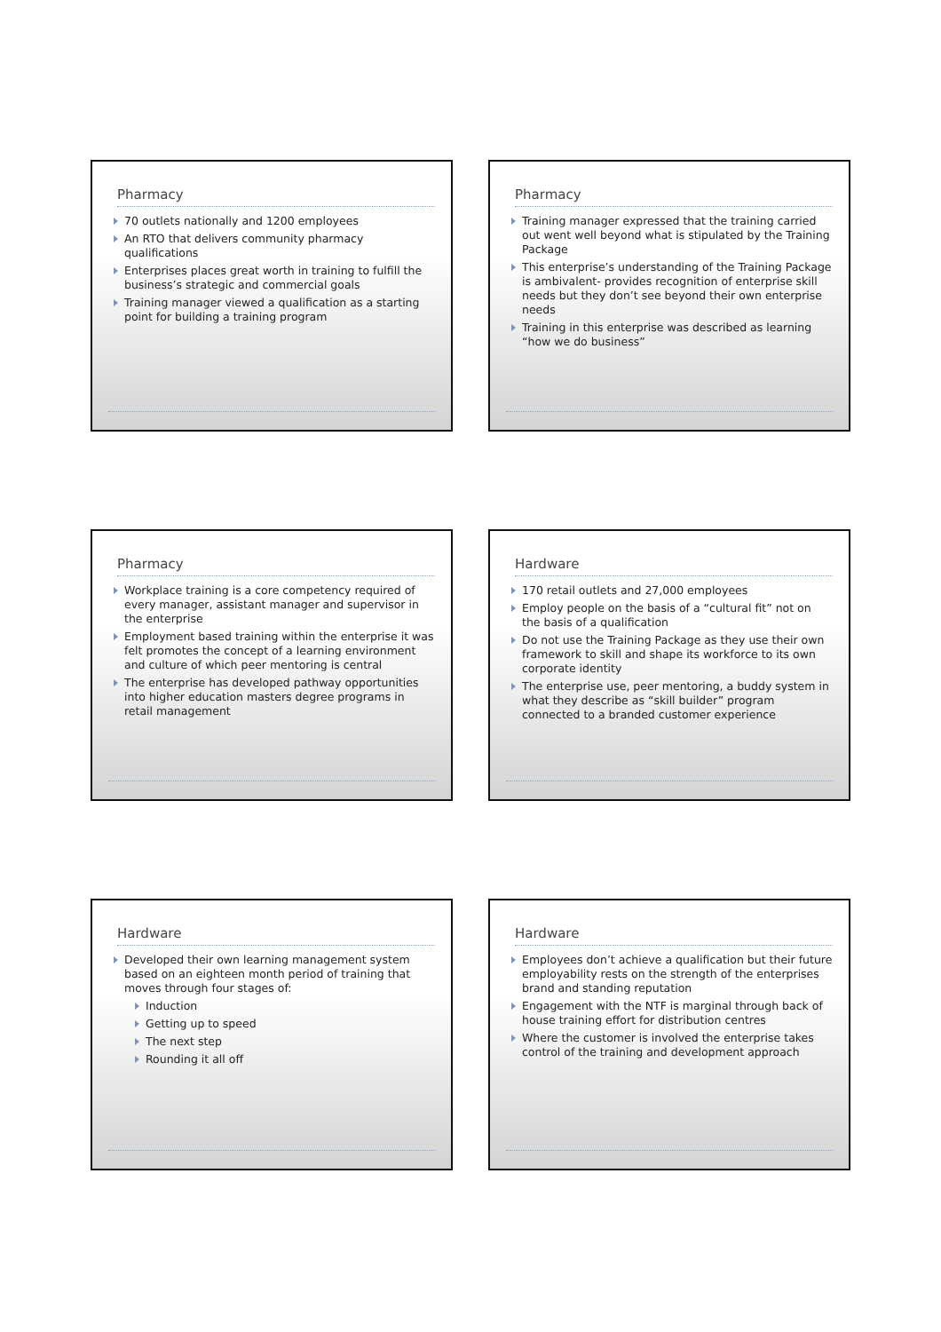Pharmacy
70 outlets nationally and 1200 employees
An RTO that delivers community pharmacy qualifications
Enterprises places great worth in training to fulfill the business’s strategic and commercial goals
Training manager viewed a qualification as a starting point for building a training program
Pharmacy
Training manager expressed that the training carried out went well beyond what is stipulated by the Training Package
This enterprise’s understanding of the Training Package is ambivalent- provides recognition of enterprise skill needs but they don’t see beyond their own enterprise needs
Training in this enterprise was described as learning “how we do business”
Pharmacy
Workplace training is a core competency required of every manager, assistant manager and supervisor in the enterprise
Employment based training within the enterprise it was felt promotes the concept of a learning environment and culture of which peer mentoring is central
The enterprise has developed pathway opportunities into higher education masters degree programs in retail management
Hardware
170 retail outlets and 27,000 employees
Employ people on the basis of a “cultural fit” not on the basis of a qualification
Do not use the Training Package as they use their own framework to skill and shape its workforce to its own corporate identity
The enterprise use, peer mentoring, a buddy system in what they describe as “skill builder” program connected to a branded customer experience
Hardware
Developed their own learning management system based on an eighteen month period of training that moves through four stages of:
Induction
Getting up to speed
The next step
Rounding it all off
Hardware
Employees don’t achieve a qualification but their future employability rests on the strength of the enterprises brand and standing reputation
Engagement with the NTF is marginal through back of house training effort for distribution centres
Where the customer is involved the enterprise takes control of the training and development approach